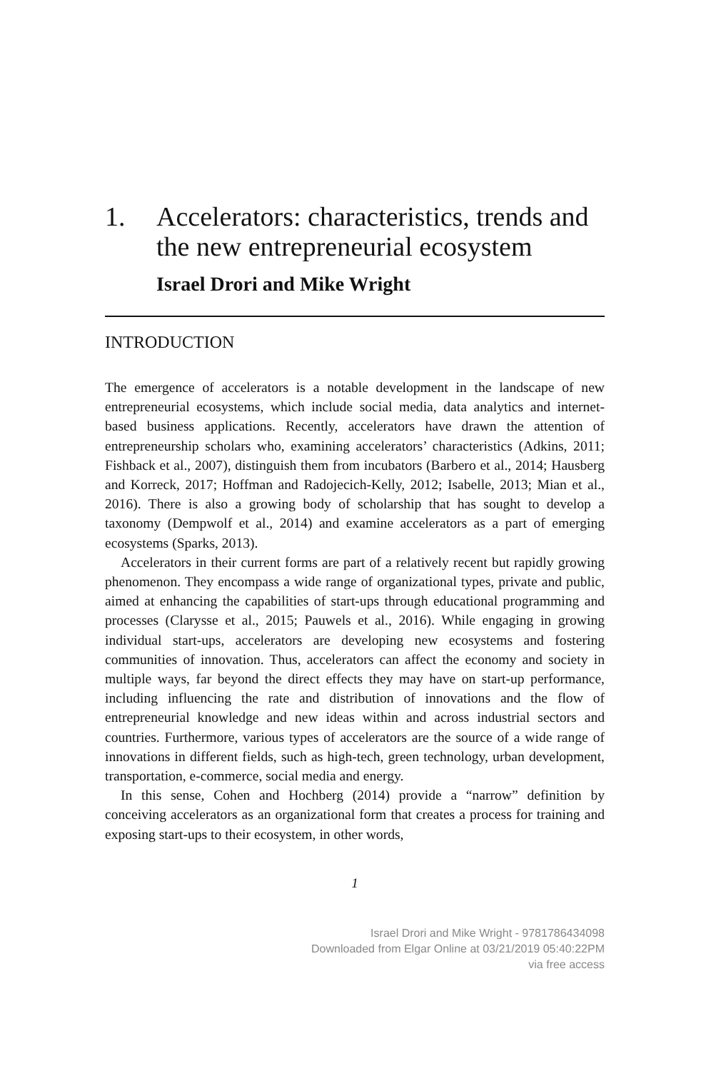1. Accelerators: characteristics, trends and the new entrepreneurial ecosystem
Israel Drori and Mike Wright
INTRODUCTION
The emergence of accelerators is a notable development in the landscape of new entrepreneurial ecosystems, which include social media, data analytics and internet-based business applications. Recently, accelerators have drawn the attention of entrepreneurship scholars who, examining accelerators’ characteristics (Adkins, 2011; Fishback et al., 2007), distinguish them from incubators (Barbero et al., 2014; Hausberg and Korreck, 2017; Hoffman and Radojecich-Kelly, 2012; Isabelle, 2013; Mian et al., 2016). There is also a growing body of scholarship that has sought to develop a taxonomy (Dempwolf et al., 2014) and examine accelerators as a part of emerging ecosystems (Sparks, 2013).
Accelerators in their current forms are part of a relatively recent but rapidly growing phenomenon. They encompass a wide range of organizational types, private and public, aimed at enhancing the capabilities of start-ups through educational programming and processes (Clarysse et al., 2015; Pauwels et al., 2016). While engaging in growing individual start-ups, accelerators are developing new ecosystems and fostering communities of innovation. Thus, accelerators can affect the economy and society in multiple ways, far beyond the direct effects they may have on start-up performance, including influencing the rate and distribution of innovations and the flow of entrepreneurial knowledge and new ideas within and across industrial sectors and countries. Furthermore, various types of accelerators are the source of a wide range of innovations in different fields, such as high-tech, green technology, urban development, transportation, e-commerce, social media and energy.
In this sense, Cohen and Hochberg (2014) provide a “narrow” definition by conceiving accelerators as an organizational form that creates a process for training and exposing start-ups to their ecosystem, in other words,
1
Israel Drori and Mike Wright - 9781786434098
Downloaded from Elgar Online at 03/21/2019 05:40:22PM
via free access